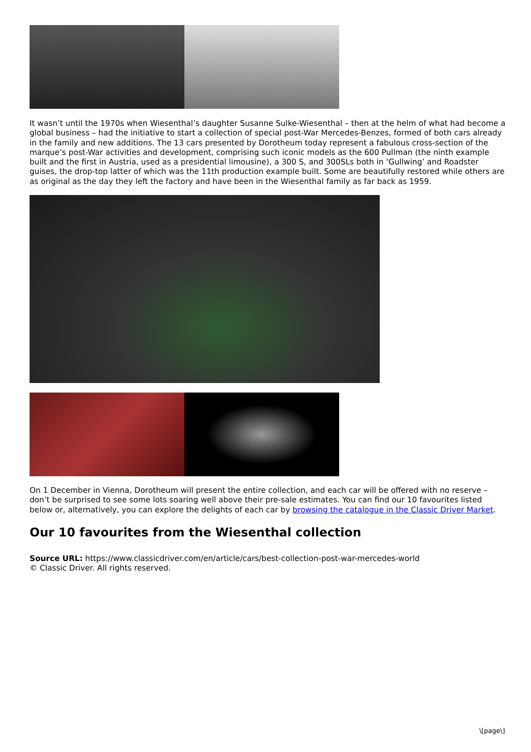It wasn’t until the 1970s when Wiesenthal’s daughter Susanne Sulke-Wiesenthal – then at the helm of what had become a global business – had the initiative to start a collection of special post-War Mercedes-Benzes, formed of both cars already in the family and new additions. The 13 cars presented by Dorotheum today represent a fabulous cross-section of the marque’s post-War activities and development, comprising such iconic models as the 600 Pullman (the ninth example built and the first in Austria, used as a presidential limousine), a 300 S, and 300SLs both in ‘Gullwing’ and Roadster guises, the drop-top latter of which was the 11th production example built. Some are beautifully restored while others are as original as the day they left the factory and have been in the Wiesenthal family as far back as 1959.
On 1 December in Vienna, Dorotheum will present the entire collection, and each car will be offered with no reserve – don’t be surprised to see some lots soaring well above their pre-sale estimates. You can find our 10 favourites listed below or, alternatively, you can explore the delights of each car by browsing the catalogue in the Classic Driver Market.
Our 10 favourites from the Wiesenthal collection
Source URL: https://www.classicdriver.com/en/article/cars/best-collection-post-war-mercedes-world
© Classic Driver. All rights reserved.
\[page\]